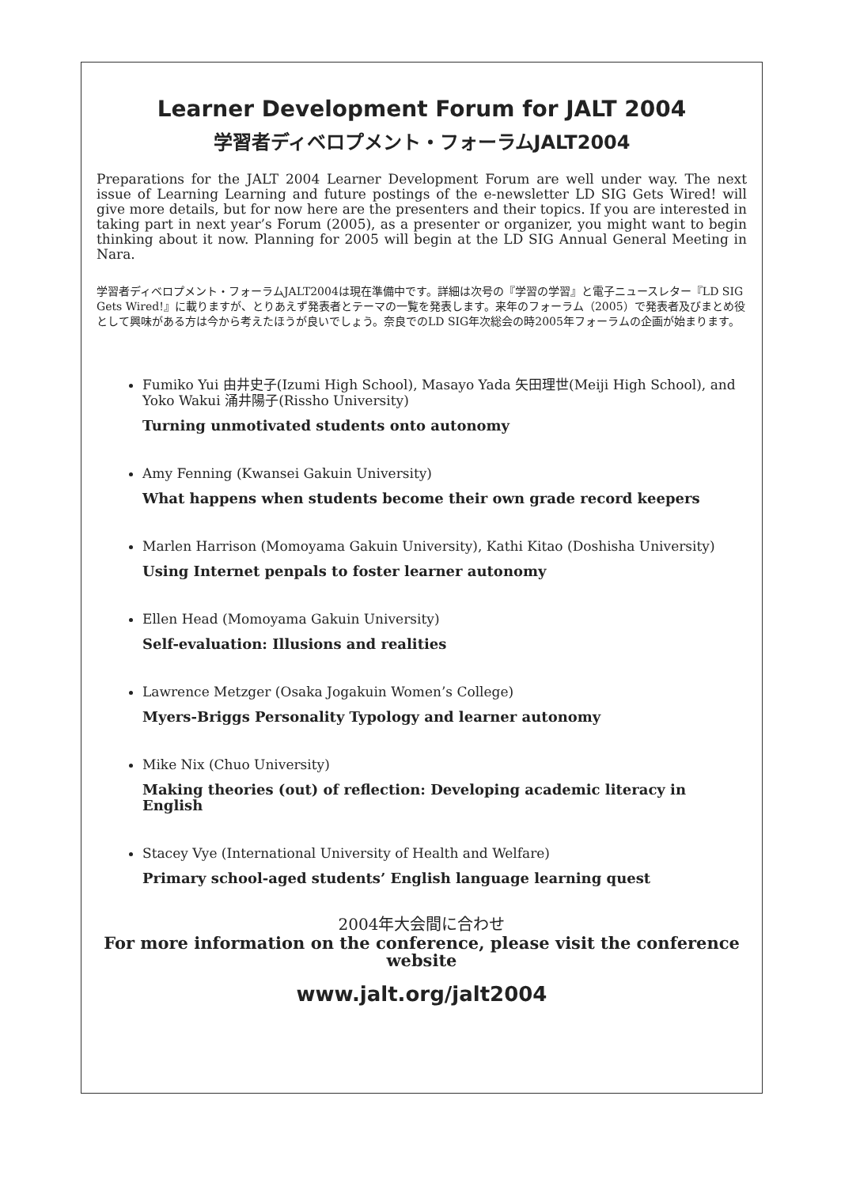Learner Development Forum for JALT 2004
学習者ディベロプメント・フォーラムJALT2004
Preparations for the JALT 2004 Learner Development Forum are well under way. The next issue of Learning Learning and future postings of the e-newsletter LD SIG Gets Wired! will give more details, but for now here are the presenters and their topics. If you are interested in taking part in next year’s Forum (2005), as a presenter or organizer, you might want to begin thinking about it now. Planning for 2005 will begin at the LD SIG Annual General Meeting in Nara.
学習者ディベロプメント・フォーラムJALT2004は現在準備中です。詳細は次号の『学習の学習』と電子ニュースレター『LD SIG Gets Wired!』に載りますが、とりあえず発表者とテーマの一覧を発表します。来年のフォーラム（2005）で発表者及びまとめ役として興味がある方は今から考えたほうが良いでしょう。奈良でのLD SIG年次総会の時2005年フォーラムの企画が始まります。
Fumiko Yui 由井史子(Izumi High School), Masayo Yada 矢田理世(Meiji High School), and Yoko Wakui 涌井陽子(Rissho University)
Turning unmotivated students onto autonomy
Amy Fenning (Kwansei Gakuin University)
What happens when students become their own grade record keepers
Marlen Harrison (Momoyama Gakuin University), Kathi Kitao (Doshisha University)
Using Internet penpals to foster learner autonomy
Ellen Head (Momoyama Gakuin University)
Self-evaluation: Illusions and realities
Lawrence Metzger (Osaka Jogakuin Women’s College)
Myers-Briggs Personality Typology and learner autonomy
Mike Nix (Chuo University)
Making theories (out) of reflection: Developing academic literacy in English
Stacey Vye (International University of Health and Welfare)
Primary school-aged students’ English language learning quest
2004年大会間に合わせ
For more information on the conference, please visit the conference website
www.jalt.org/jalt2004